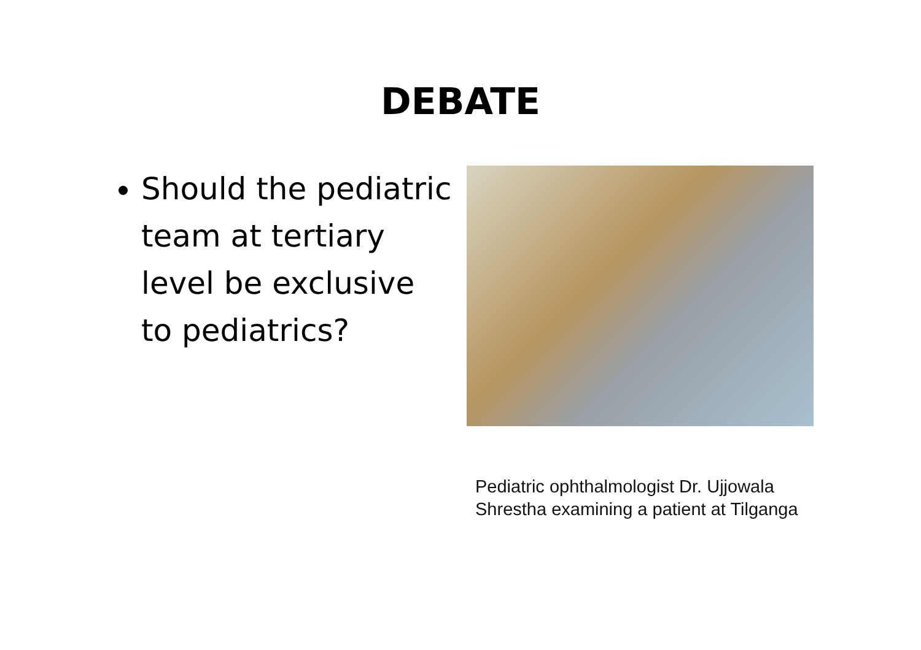DEBATE
Should the pediatric team at tertiary level be exclusive to pediatrics?
Pediatric ophthalmologist Dr. Ujjowala Shrestha examining a patient at Tilganga